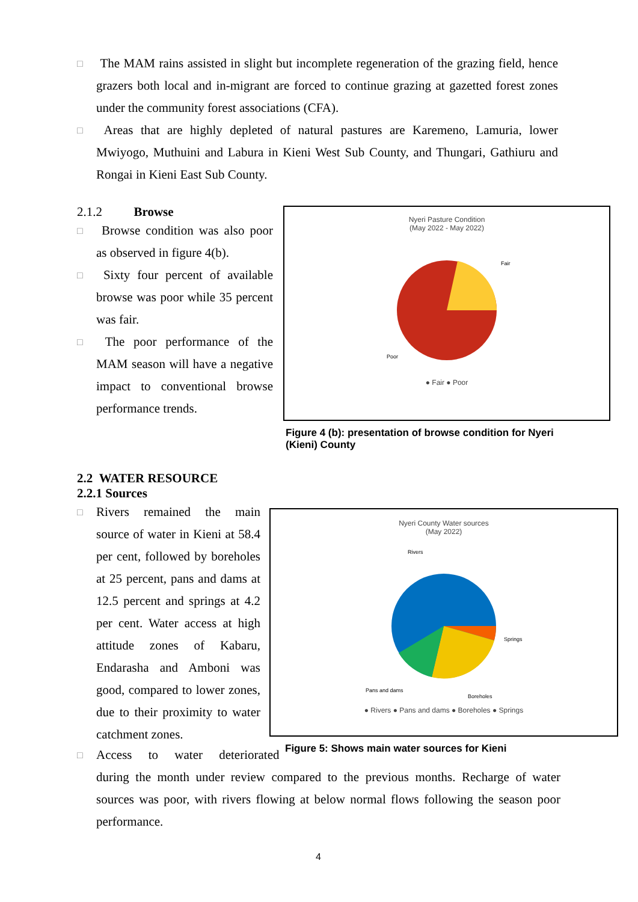□
The MAM rains assisted in slight but incomplete regeneration of the grazing field, hence grazers both local and in-migrant are forced to continue grazing at gazetted forest zones under the community forest associations (CFA).
□
Areas that are highly depleted of natural pastures are Karemeno, Lamuria, lower Mwiyogo, Muthuini and Labura in Kieni West Sub County, and Thungari, Gathiuru and Rongai in Kieni East Sub County.
2.1.2 Browse
□
Browse condition was also poor as observed in figure 4(b).
□
Sixty four percent of available browse was poor while 35 percent was fair.
□
The poor performance of the MAM season will have a negative impact to conventional browse performance trends.
Nyeri Pasture Condition
(May 2022 - May 2022)
Fair
Poor
● Fair ● Poor
Figure 4 (b): presentation of browse condition for Nyeri (Kieni) County
2.2 WATER RESOURCE
2.2.1 Sources
□
Rivers remained the main source of water in Kieni at 58.4 per cent, followed by boreholes at 25 percent, pans and dams at 12.5 percent and springs at 4.2 per cent. Water access at high attitude zones of Kabaru, Endarasha and Amboni was good, compared to lower zones, due to their proximity to water catchment zones.
Nyeri County Water sources
(May 2022)
Rivers
Springs
Boreholes
Pans and dams
● Rivers ● Pans and dams ● Boreholes ● Springs
Figure 5: Shows main water sources for Kieni
□
Access to water deteriorated
during the month under review compared to the previous months. Recharge of water sources was poor, with rivers flowing at below normal flows following the season poor performance.
4